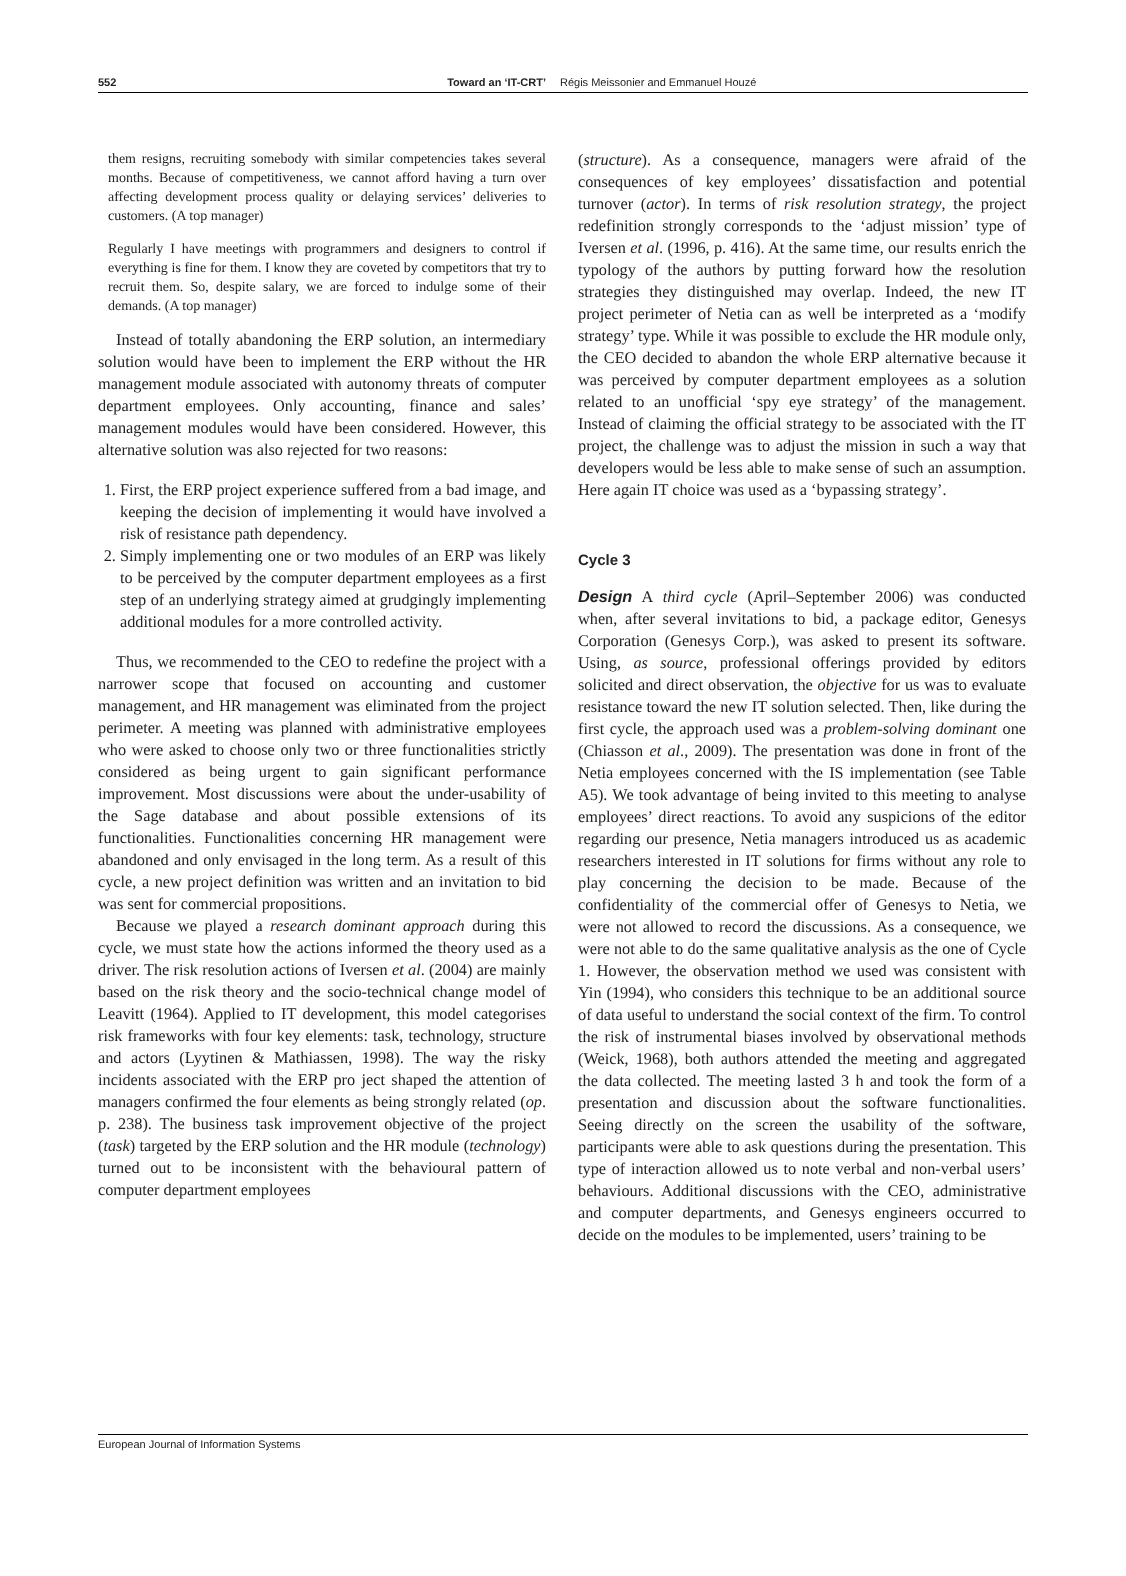552 Toward an ‘IT-CRT’ Régis Meissonier and Emmanuel Houzé
them resigns, recruiting somebody with similar competencies takes several months. Because of competitiveness, we cannot afford having a turn over affecting development process quality or delaying services’ deliveries to customers. (A top manager)
Regularly I have meetings with programmers and designers to control if everything is fine for them. I know they are coveted by competitors that try to recruit them. So, despite salary, we are forced to indulge some of their demands. (A top manager)
Instead of totally abandoning the ERP solution, an intermediary solution would have been to implement the ERP without the HR management module associated with autonomy threats of computer department employees. Only accounting, finance and sales’ management modules would have been considered. However, this alternative solution was also rejected for two reasons:
1. First, the ERP project experience suffered from a bad image, and keeping the decision of implementing it would have involved a risk of resistance path dependency.
2. Simply implementing one or two modules of an ERP was likely to be perceived by the computer department employees as a first step of an underlying strategy aimed at grudgingly implementing additional modules for a more controlled activity.
Thus, we recommended to the CEO to redefine the project with a narrower scope that focused on accounting and customer management, and HR management was eliminated from the project perimeter. A meeting was planned with administrative employees who were asked to choose only two or three functionalities strictly considered as being urgent to gain significant performance improvement. Most discussions were about the under-usability of the Sage database and about possible extensions of its functionalities. Functionalities concerning HR management were abandoned and only envisaged in the long term. As a result of this cycle, a new project definition was written and an invitation to bid was sent for commercial propositions.
Because we played a research dominant approach during this cycle, we must state how the actions informed the theory used as a driver. The risk resolution actions of Iversen et al. (2004) are mainly based on the risk theory and the socio-technical change model of Leavitt (1964). Applied to IT development, this model categorises risk frameworks with four key elements: task, technology, structure and actors (Lyytinen & Mathiassen, 1998). The way the risky incidents associated with the ERP pro ject shaped the attention of managers confirmed the four elements as being strongly related (op. p. 238). The business task improvement objective of the project (task) targeted by the ERP solution and the HR module (technology) turned out to be inconsistent with the behavioural pattern of computer department employees
(structure). As a consequence, managers were afraid of the consequences of key employees’ dissatisfaction and potential turnover (actor). In terms of risk resolution strategy, the project redefinition strongly corresponds to the ‘adjust mission’ type of Iversen et al. (1996, p. 416). At the same time, our results enrich the typology of the authors by putting forward how the resolution strategies they distinguished may overlap. Indeed, the new IT project perimeter of Netia can as well be interpreted as a ‘modify strategy’ type. While it was possible to exclude the HR module only, the CEO decided to abandon the whole ERP alternative because it was perceived by computer department employees as a solution related to an unofficial ‘spy eye strategy’ of the management. Instead of claiming the official strategy to be associated with the IT project, the challenge was to adjust the mission in such a way that developers would be less able to make sense of such an assumption. Here again IT choice was used as a ‘bypassing strategy’.
Cycle 3
Design A third cycle (April–September 2006) was conducted when, after several invitations to bid, a package editor, Genesys Corporation (Genesys Corp.), was asked to present its software. Using, as source, professional offerings provided by editors solicited and direct observation, the objective for us was to evaluate resistance toward the new IT solution selected. Then, like during the first cycle, the approach used was a problem-solving dominant one (Chiasson et al., 2009). The presentation was done in front of the Netia employees concerned with the IS implementation (see Table A5). We took advantage of being invited to this meeting to analyse employees’ direct reactions. To avoid any suspicions of the editor regarding our presence, Netia managers introduced us as academic researchers interested in IT solutions for firms without any role to play concerning the decision to be made. Because of the confidentiality of the commercial offer of Genesys to Netia, we were not allowed to record the discussions. As a consequence, we were not able to do the same qualitative analysis as the one of Cycle 1. However, the observation method we used was consistent with Yin (1994), who considers this technique to be an additional source of data useful to understand the social context of the firm. To control the risk of instrumental biases involved by observational methods (Weick, 1968), both authors attended the meeting and aggregated the data collected. The meeting lasted 3 h and took the form of a presentation and discussion about the software functionalities. Seeing directly on the screen the usability of the software, participants were able to ask questions during the presentation. This type of interaction allowed us to note verbal and non-verbal users’ behaviours. Additional discussions with the CEO, administrative and computer departments, and Genesys engineers occurred to decide on the modules to be implemented, users’ training to be
European Journal of Information Systems